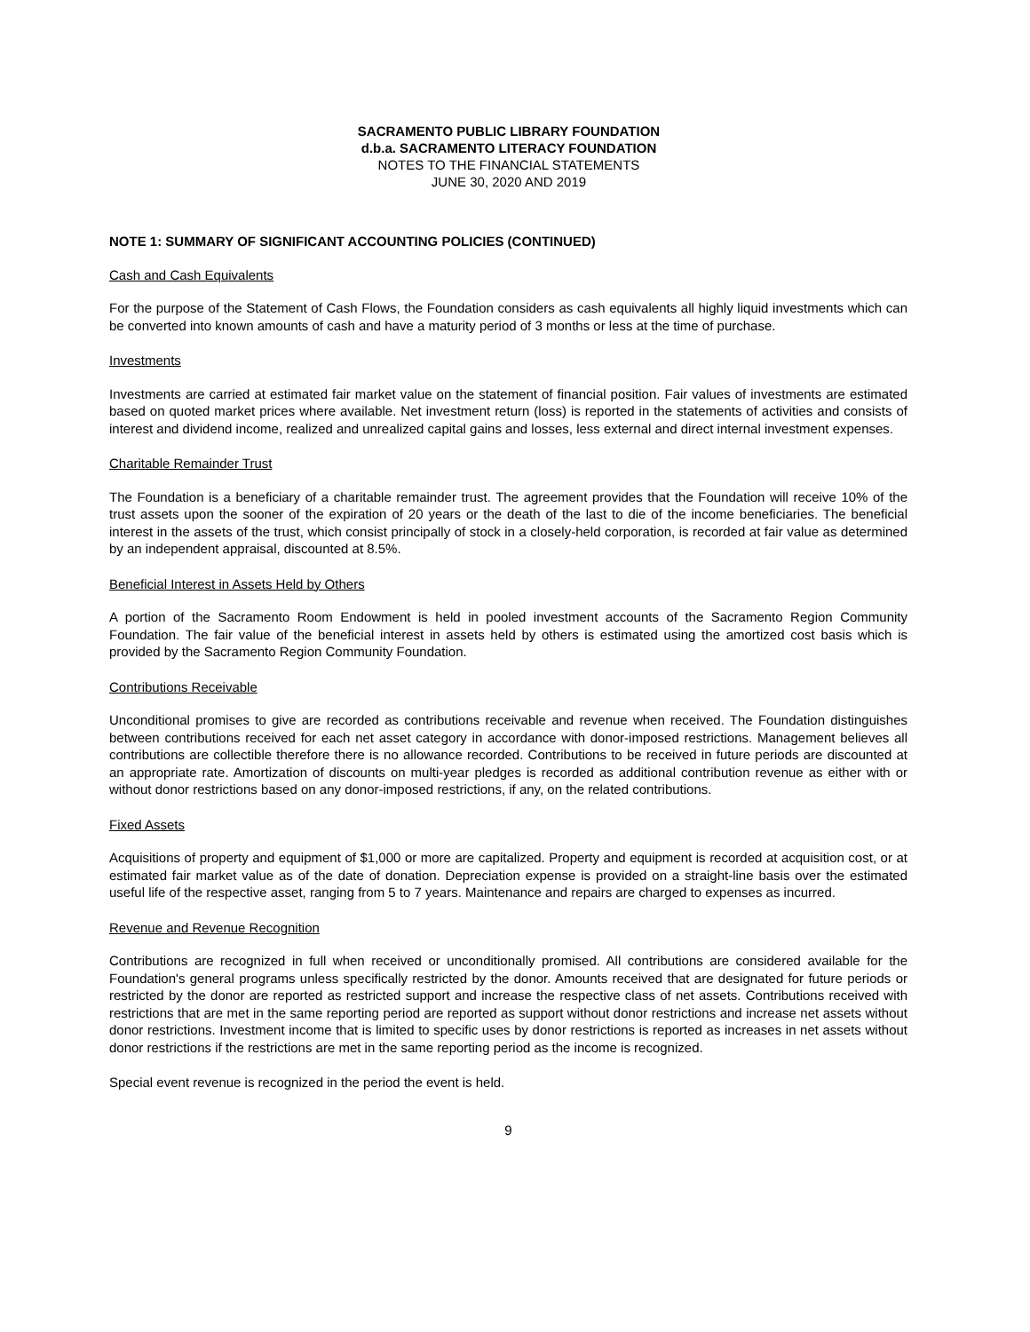SACRAMENTO PUBLIC LIBRARY FOUNDATION
d.b.a. SACRAMENTO LITERACY FOUNDATION
NOTES TO THE FINANCIAL STATEMENTS
JUNE 30, 2020 AND 2019
NOTE 1: SUMMARY OF SIGNIFICANT ACCOUNTING POLICIES (CONTINUED)
Cash and Cash Equivalents
For the purpose of the Statement of Cash Flows, the Foundation considers as cash equivalents all highly liquid investments which can be converted into known amounts of cash and have a maturity period of 3 months or less at the time of purchase.
Investments
Investments are carried at estimated fair market value on the statement of financial position. Fair values of investments are estimated based on quoted market prices where available. Net investment return (loss) is reported in the statements of activities and consists of interest and dividend income, realized and unrealized capital gains and losses, less external and direct internal investment expenses.
Charitable Remainder Trust
The Foundation is a beneficiary of a charitable remainder trust. The agreement provides that the Foundation will receive 10% of the trust assets upon the sooner of the expiration of 20 years or the death of the last to die of the income beneficiaries. The beneficial interest in the assets of the trust, which consist principally of stock in a closely-held corporation, is recorded at fair value as determined by an independent appraisal, discounted at 8.5%.
Beneficial Interest in Assets Held by Others
A portion of the Sacramento Room Endowment is held in pooled investment accounts of the Sacramento Region Community Foundation. The fair value of the beneficial interest in assets held by others is estimated using the amortized cost basis which is provided by the Sacramento Region Community Foundation.
Contributions Receivable
Unconditional promises to give are recorded as contributions receivable and revenue when received. The Foundation distinguishes between contributions received for each net asset category in accordance with donor-imposed restrictions. Management believes all contributions are collectible therefore there is no allowance recorded. Contributions to be received in future periods are discounted at an appropriate rate. Amortization of discounts on multi-year pledges is recorded as additional contribution revenue as either with or without donor restrictions based on any donor-imposed restrictions, if any, on the related contributions.
Fixed Assets
Acquisitions of property and equipment of $1,000 or more are capitalized. Property and equipment is recorded at acquisition cost, or at estimated fair market value as of the date of donation. Depreciation expense is provided on a straight-line basis over the estimated useful life of the respective asset, ranging from 5 to 7 years. Maintenance and repairs are charged to expenses as incurred.
Revenue and Revenue Recognition
Contributions are recognized in full when received or unconditionally promised. All contributions are considered available for the Foundation's general programs unless specifically restricted by the donor. Amounts received that are designated for future periods or restricted by the donor are reported as restricted support and increase the respective class of net assets. Contributions received with restrictions that are met in the same reporting period are reported as support without donor restrictions and increase net assets without donor restrictions. Investment income that is limited to specific uses by donor restrictions is reported as increases in net assets without donor restrictions if the restrictions are met in the same reporting period as the income is recognized.
Special event revenue is recognized in the period the event is held.
9